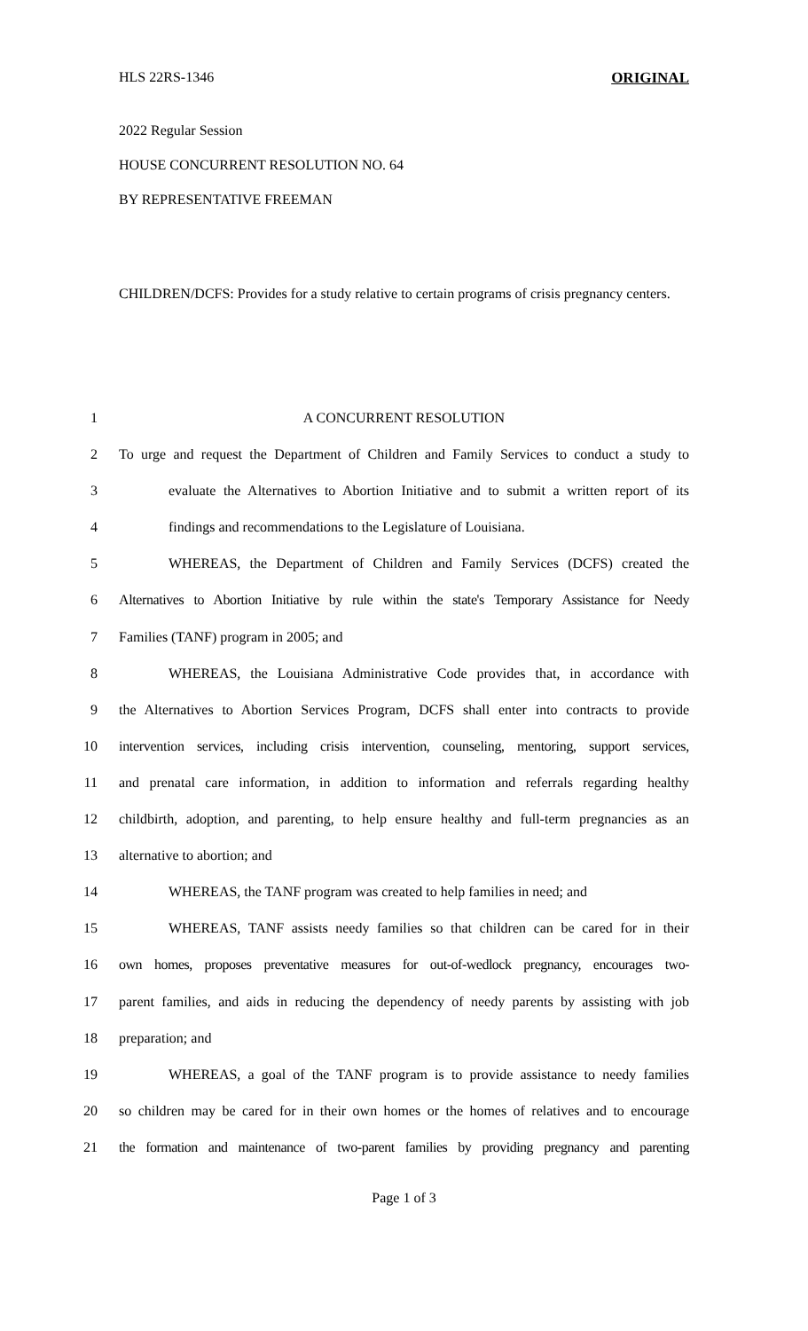HLS 22RS-1346 ORIGINAL
2022 Regular Session
HOUSE CONCURRENT RESOLUTION NO. 64
BY REPRESENTATIVE FREEMAN
CHILDREN/DCFS: Provides for a study relative to certain programs of crisis pregnancy centers.
1 A CONCURRENT RESOLUTION
2 To urge and request the Department of Children and Family Services to conduct a study to
3 evaluate the Alternatives to Abortion Initiative and to submit a written report of its
4 findings and recommendations to the Legislature of Louisiana.
5 WHEREAS, the Department of Children and Family Services (DCFS) created the
6 Alternatives to Abortion Initiative by rule within the state's Temporary Assistance for Needy
7 Families (TANF) program in 2005; and
8 WHEREAS, the Louisiana Administrative Code provides that, in accordance with
9 the Alternatives to Abortion Services Program, DCFS shall enter into contracts to provide
10 intervention services, including crisis intervention, counseling, mentoring, support services,
11 and prenatal care information, in addition to information and referrals regarding healthy
12 childbirth, adoption, and parenting, to help ensure healthy and full-term pregnancies as an
13 alternative to abortion; and
14 WHEREAS, the TANF program was created to help families in need; and
15 WHEREAS, TANF assists needy families so that children can be cared for in their
16 own homes, proposes preventative measures for out-of-wedlock pregnancy, encourages two-
17 parent families, and aids in reducing the dependency of needy parents by assisting with job
18 preparation; and
19 WHEREAS, a goal of the TANF program is to provide assistance to needy families
20 so children may be cared for in their own homes or the homes of relatives and to encourage
21 the formation and maintenance of two-parent families by providing pregnancy and parenting
Page 1 of 3